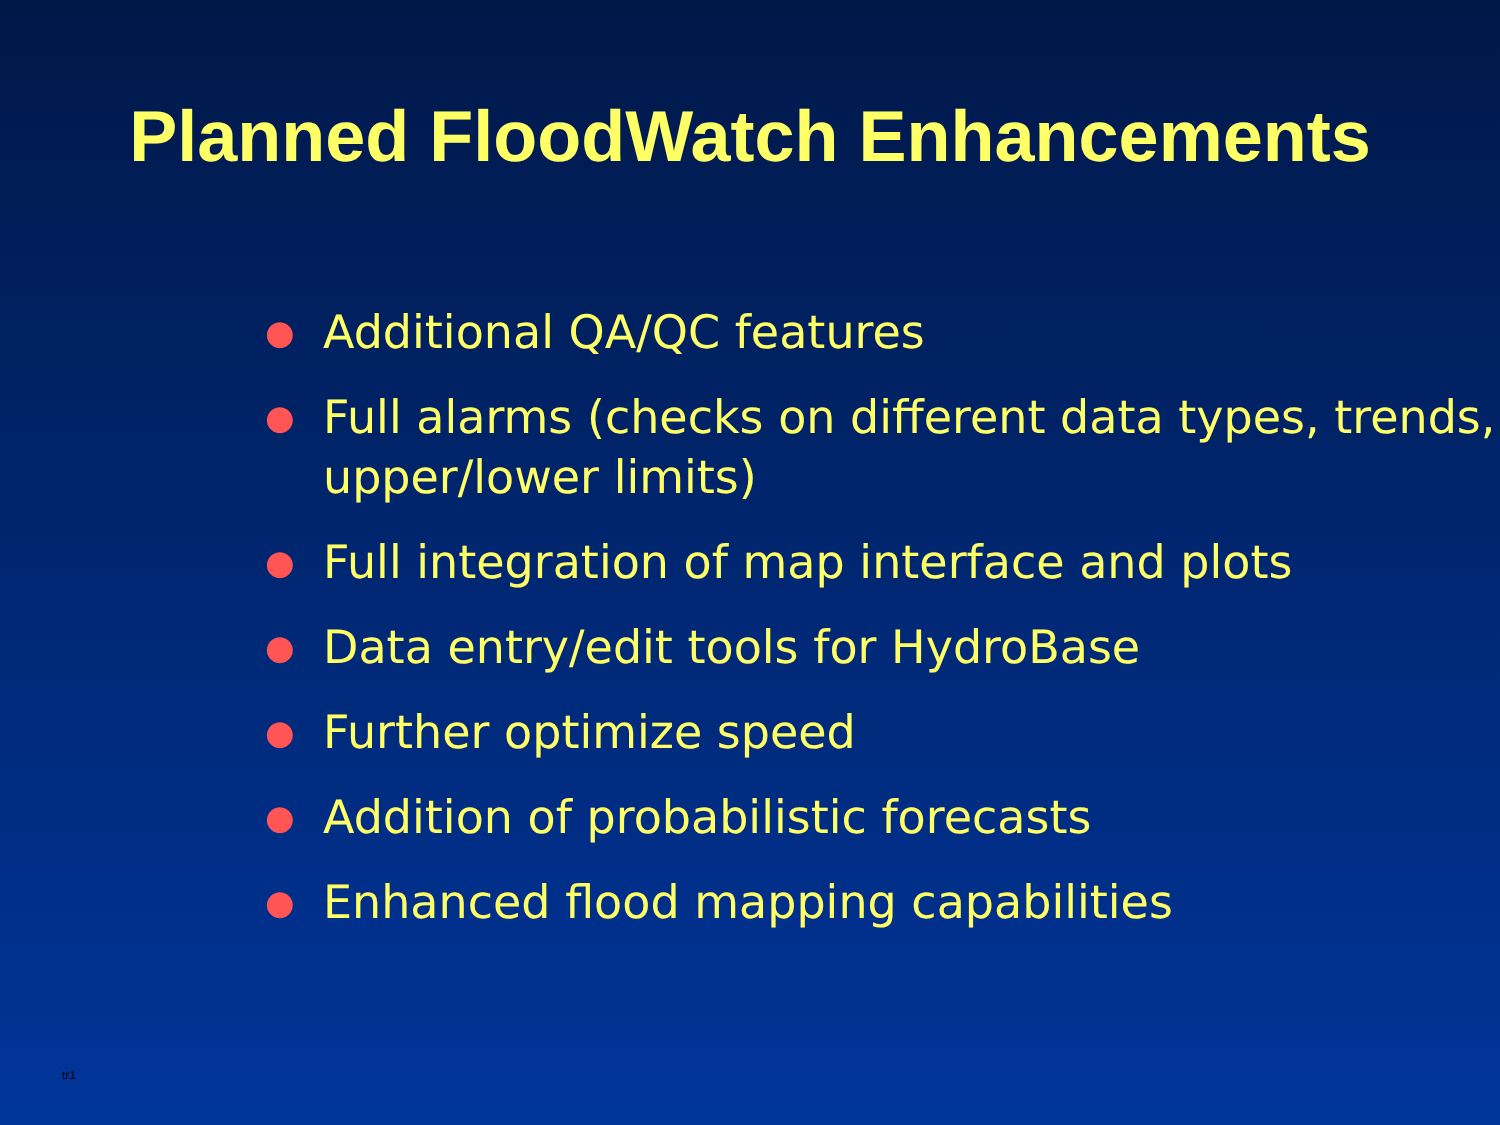Planned FloodWatch Enhancements
● Additional QA/QC features
● Full alarms (checks on different data types, trends, upper/lower limits)
● Full integration of map interface and plots
● Data entry/edit tools for HydroBase
● Further optimize speed
● Addition of probabilistic forecasts
● Enhanced flood mapping capabilities
tr1